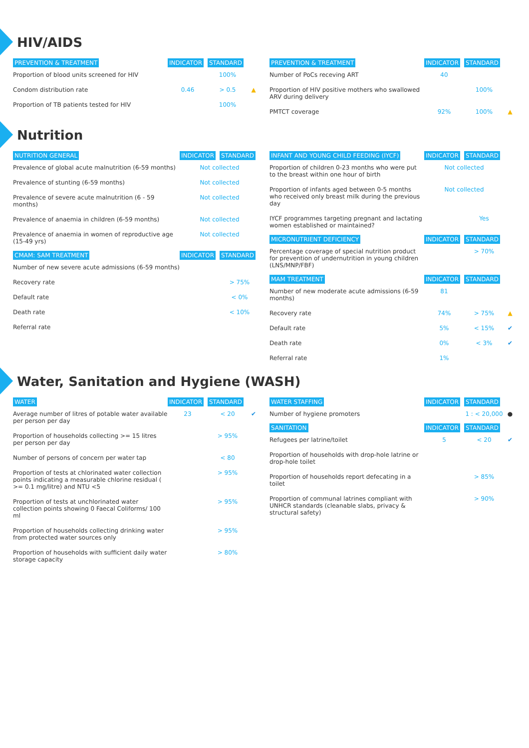HIV/AIDS
| PREVENTION & TREATMENT | INDICATOR | STANDARD | |
| --- | --- | --- | --- |
| Proportion of blood units screened for HIV | | 100% | |
| Condom distribution rate | 0.46 | > 0.5 | ▲ |
| Proportion of TB patients tested for HIV | | 100% | |
| PREVENTION & TREATMENT | INDICATOR | STANDARD | |
| --- | --- | --- | --- |
| Number of PoCs receving ART | 40 | | |
| Proportion of HIV positive mothers who swallowed ARV during delivery | | 100% | |
| PMTCT coverage | 92% | 100% | ▲ |
Nutrition
| NUTRITION GENERAL | INDICATOR | STANDARD | |
| --- | --- | --- | --- |
| Prevalence of global acute malnutrition (6-59 months) | Not collected | | |
| Prevalence of stunting (6-59 months) | Not collected | | |
| Prevalence of severe acute malnutrition (6 - 59 months) | Not collected | | |
| Prevalence of anaemia in children (6-59 months) | Not collected | | |
| Prevalence of anaemia in women of reproductive age (15-49 yrs) | Not collected | | |
| CMAM: SAM TREATMENT | INDICATOR | STANDARD | |
| Number of new severe acute admissions (6-59 months) | | | |
| Recovery rate | | > 75% | |
| Default rate | | < 0% | |
| Death rate | | < 10% | |
| Referral rate | | | |
| INFANT AND YOUNG CHILD FEEDING (IYCF) | INDICATOR | STANDARD | |
| --- | --- | --- | --- |
| Proportion of children 0-23 months who were put to the breast within one hour of birth | Not collected | | |
| Proportion of infants aged between 0-5 months who received only breast milk during the previous day | Not collected | | |
| IYCF programmes targeting pregnant and lactating women established or maintained? | | Yes | |
| MICRONUTRIENT DEFICIENCY | INDICATOR | STANDARD | |
| Percentage coverage of special nutrition product for prevention of undernutrition in young children (LNS/MNP/FBF) | | > 70% | |
| MAM TREATMENT | INDICATOR | STANDARD | |
| Number of new moderate acute admissions (6-59 months) | 81 | | |
| Recovery rate | 74% | > 75% | ▲ |
| Default rate | 5% | < 15% | ✔ |
| Death rate | 0% | < 3% | ✔ |
| Referral rate | 1% | | |
Water, Sanitation and Hygiene (WASH)
| WATER | INDICATOR | STANDARD | |
| --- | --- | --- | --- |
| Average number of litres of potable water available per person per day | 23 | < 20 | ✔ |
| Proportion of households collecting >= 15 litres per person per day | | > 95% | |
| Number of persons of concern per water tap | | < 80 | |
| Proportion of tests at chlorinated water collection points indicating a measurable chlorine residual ( >= 0.1 mg/litre) and NTU <5 | | > 95% | |
| Proportion of tests at unchlorinated water collection points showing 0 Faecal Coliforms/ 100 ml | | > 95% | |
| Proportion of households collecting drinking water from protected water sources only | | > 95% | |
| Proportion of households with sufficient daily water storage capacity | | > 80% | |
| WATER STAFFING | INDICATOR | STANDARD | |
| --- | --- | --- | --- |
| Number of hygiene promoters | | 1 : < 20,000 | ● |
| SANITATION | INDICATOR | STANDARD | |
| Refugees per latrine/toilet | 5 | < 20 | ✔ |
| Proportion of households with drop-hole latrine or drop-hole toilet | | | |
| Proportion of households report defecating in a toilet | | > 85% | |
| Proportion of communal latrines compliant with UNHCR standards (cleanable slabs, privacy & structural safety) | | > 90% | |